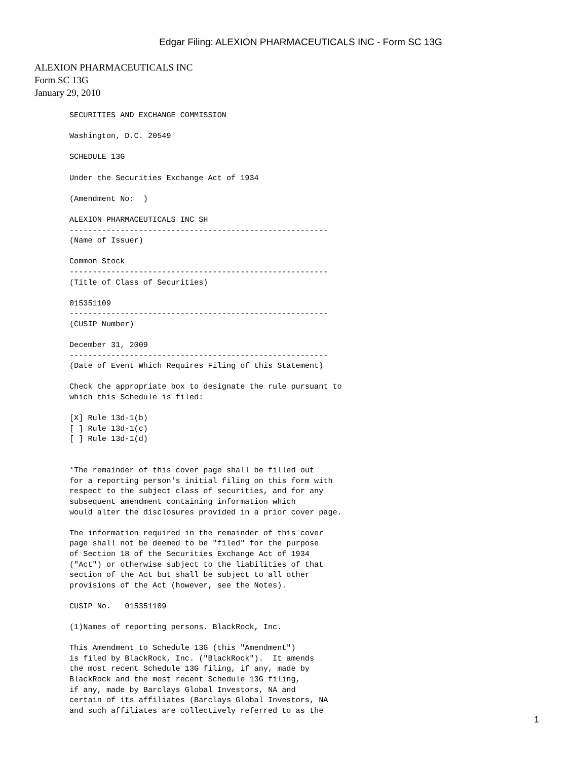Edgar Filing: ALEXION PHARMACEUTICALS INC - Form SC 13G
ALEXION PHARMACEUTICALS INC
Form SC 13G
January 29, 2010
SECURITIES AND EXCHANGE COMMISSION

Washington, D.C. 20549

SCHEDULE 13G

Under the Securities Exchange Act of 1934

(Amendment No:  )

ALEXION PHARMACEUTICALS INC SH
--------------------------------------------------------
(Name of Issuer)

Common Stock
--------------------------------------------------------
(Title of Class of Securities)

015351109
--------------------------------------------------------
(CUSIP Number)

December 31, 2009
--------------------------------------------------------
(Date of Event Which Requires Filing of this Statement)

Check the appropriate box to designate the rule pursuant to
which this Schedule is filed:

[X] Rule 13d-1(b)
[ ] Rule 13d-1(c)
[ ] Rule 13d-1(d)


*The remainder of this cover page shall be filled out
for a reporting person's initial filing on this form with
respect to the subject class of securities, and for any
subsequent amendment containing information which
would alter the disclosures provided in a prior cover page.

The information required in the remainder of this cover
page shall not be deemed to be "filed" for the purpose
of Section 18 of the Securities Exchange Act of 1934
("Act") or otherwise subject to the liabilities of that
section of the Act but shall be subject to all other
provisions of the Act (however, see the Notes).

CUSIP No.   015351109

(1)Names of reporting persons. BlackRock, Inc.

This Amendment to Schedule 13G (this "Amendment")
is filed by BlackRock, Inc. ("BlackRock").  It amends
the most recent Schedule 13G filing, if any, made by
BlackRock and the most recent Schedule 13G filing,
if any, made by Barclays Global Investors, NA and
certain of its affiliates (Barclays Global Investors, NA
and such affiliates are collectively referred to as the
1